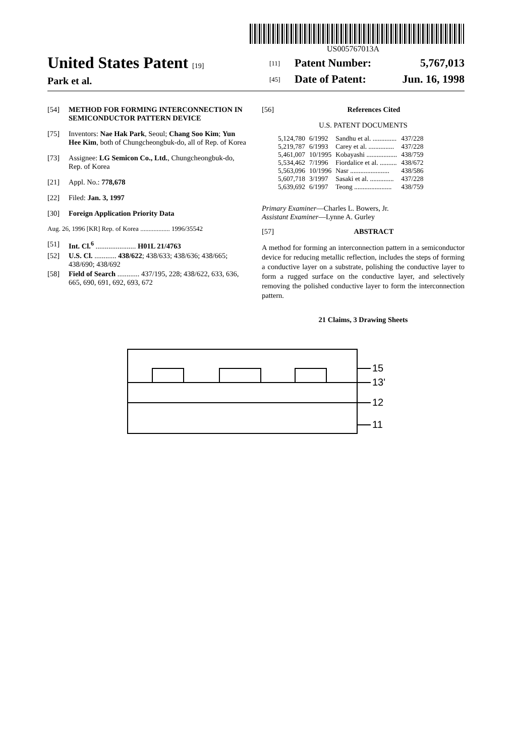US005767013A
United States Patent [19]
Park et al.
[11] Patent Number: 5,767,013
[45] Date of Patent: Jun. 16, 1998
[54] METHOD FOR FORMING INTERCONNECTION IN SEMICONDUCTOR PATTERN DEVICE
[75] Inventors: Nae Hak Park, Seoul; Chang Soo Kim; Yun Hee Kim, both of Chungcheongbuk-do, all of Rep. of Korea
[73] Assignee: LG Semicon Co., Ltd., Chungcheongbuk-do, Rep. of Korea
[21] Appl. No.: 778,678
[22] Filed: Jan. 3, 1997
[30] Foreign Application Priority Data
Aug. 26, 1996 [KR] Rep. of Korea .................. 1996/35542
[51] Int. Cl.<sup>6</sup> ...................... H01L 21/4763
[52] U.S. Cl. ............ 438/622; 438/633; 438/636; 438/665; 438/690; 438/692
[58] Field of Search ............ 437/195, 228; 438/622, 633, 636, 665, 690, 691, 692, 693, 672
[56] References Cited
U.S. PATENT DOCUMENTS
| 5,124,780 | 6/1992 | Sandhu et al. .............. | 437/228 |
| 5,219,787 | 6/1993 | Carey et al. ............... | 437/228 |
| 5,461,007 | 10/1995 | Kobayashi .................. | 438/759 |
| 5,534,462 | 7/1996 | Fiordalice et al. .......... | 438/672 |
| 5,563,096 | 10/1996 | Nasr ....................... | 438/586 |
| 5,607,718 | 3/1997 | Sasaki et al. .............. | 437/228 |
| 5,639,692 | 6/1997 | Teong ...................... | 438/759 |
Primary Examiner—Charles L. Bowers, Jr.
Assistant Examiner—Lynne A. Gurley
[57] ABSTRACT
A method for forming an interconnection pattern in a semiconductor device for reducing metallic reflection, includes the steps of forming a conductive layer on a substrate, polishing the conductive layer to form a rugged surface on the conductive layer, and selectively removing the polished conductive layer to form the interconnection pattern.
21 Claims, 3 Drawing Sheets
15
13'
12
11